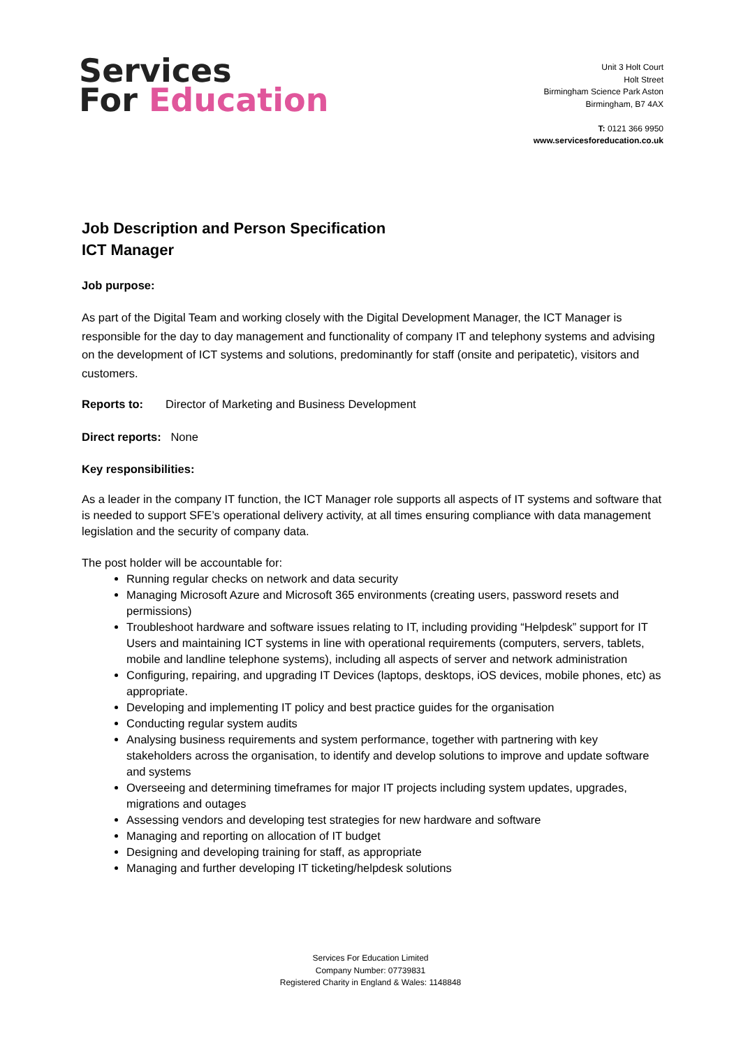Services
For Education
Unit 3 Holt Court
Holt Street
Birmingham Science Park Aston
Birmingham, B7 4AX
T: 0121 366 9950
www.servicesforeducation.co.uk
Job Description and Person Specification
ICT Manager
Job purpose:
As part of the Digital Team and working closely with the Digital Development Manager, the ICT Manager is responsible for the day to day management and functionality of company IT and telephony systems and advising on the development of ICT systems and solutions, predominantly for staff (onsite and peripatetic), visitors and customers.
Reports to: Director of Marketing and Business Development
Direct reports: None
Key responsibilities:
As a leader in the company IT function, the ICT Manager role supports all aspects of IT systems and software that is needed to support SFE’s operational delivery activity, at all times ensuring compliance with data management legislation and the security of company data.
The post holder will be accountable for:
Running regular checks on network and data security
Managing Microsoft Azure and Microsoft 365 environments (creating users, password resets and permissions)
Troubleshoot hardware and software issues relating to IT, including providing “Helpdesk” support for IT Users and maintaining ICT systems in line with operational requirements (computers, servers, tablets, mobile and landline telephone systems), including all aspects of server and network administration
Configuring, repairing, and upgrading IT Devices (laptops, desktops, iOS devices, mobile phones, etc) as appropriate.
Developing and implementing IT policy and best practice guides for the organisation
Conducting regular system audits
Analysing business requirements and system performance, together with partnering with key stakeholders across the organisation, to identify and develop solutions to improve and update software and systems
Overseeing and determining timeframes for major IT projects including system updates, upgrades, migrations and outages
Assessing vendors and developing test strategies for new hardware and software
Managing and reporting on allocation of IT budget
Designing and developing training for staff, as appropriate
Managing and further developing IT ticketing/helpdesk solutions
Services For Education Limited
Company Number: 07739831
Registered Charity in England & Wales: 1148848